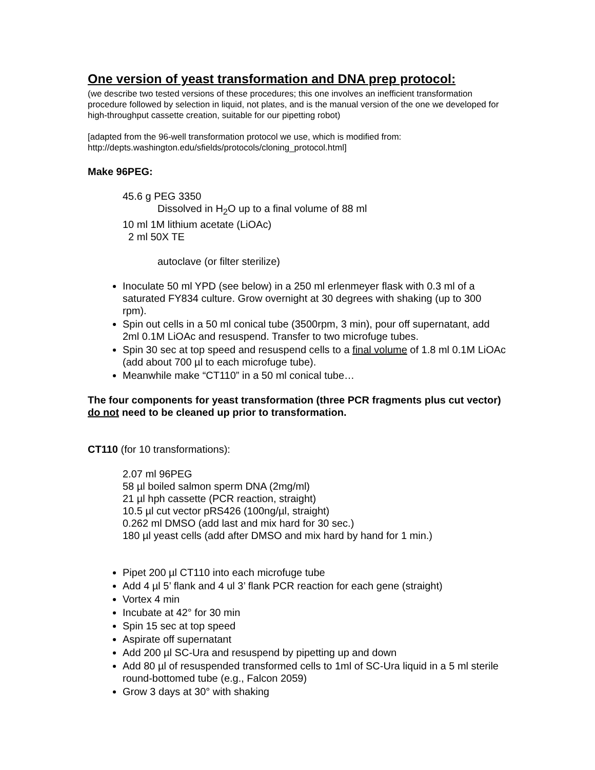One version of yeast transformation and DNA prep protocol:
(we describe two tested versions of these procedures; this one involves an inefficient transformation procedure followed by selection in liquid, not plates, and is the manual version of the one we developed for high-throughput cassette creation, suitable for our pipetting robot)
[adapted from the 96-well transformation protocol we use, which is modified from: http://depts.washington.edu/sfields/protocols/cloning_protocol.html]
Make 96PEG:
45.6 g PEG 3350
Dissolved in H<sub>2</sub>O up to a final volume of 88 ml
10 ml 1M lithium acetate (LiOAc)
2 ml 50X TE
autoclave (or filter sterilize)
Inoculate 50 ml YPD (see below) in a 250 ml erlenmeyer flask with 0.3 ml of a saturated FY834 culture. Grow overnight at 30 degrees with shaking (up to 300 rpm).
Spin out cells in a 50 ml conical tube (3500rpm, 3 min), pour off supernatant, add 2ml 0.1M LiOAc and resuspend. Transfer to two microfuge tubes.
Spin 30 sec at top speed and resuspend cells to a final volume of 1.8 ml 0.1M LiOAc (add about 700 µl to each microfuge tube).
Meanwhile make “CT110” in a 50 ml conical tube…
The four components for yeast transformation (three PCR fragments plus cut vector) do not need to be cleaned up prior to transformation.
CT110 (for 10 transformations):
2.07 ml 96PEG
58 µl boiled salmon sperm DNA (2mg/ml)
21 µl hph cassette (PCR reaction, straight)
10.5 µl cut vector pRS426 (100ng/µl, straight)
0.262 ml DMSO (add last and mix hard for 30 sec.)
180 µl yeast cells (add after DMSO and mix hard by hand for 1 min.)
Pipet 200 µl CT110 into each microfuge tube
Add 4 µl 5’ flank and 4 ul 3’ flank PCR reaction for each gene (straight)
Vortex 4 min
Incubate at 42° for 30 min
Spin 15 sec at top speed
Aspirate off supernatant
Add 200 µl SC-Ura and resuspend by pipetting up and down
Add 80 µl of resuspended transformed cells to 1ml of SC-Ura liquid in a 5 ml sterile round-bottomed tube (e.g., Falcon 2059)
Grow 3 days at 30° with shaking